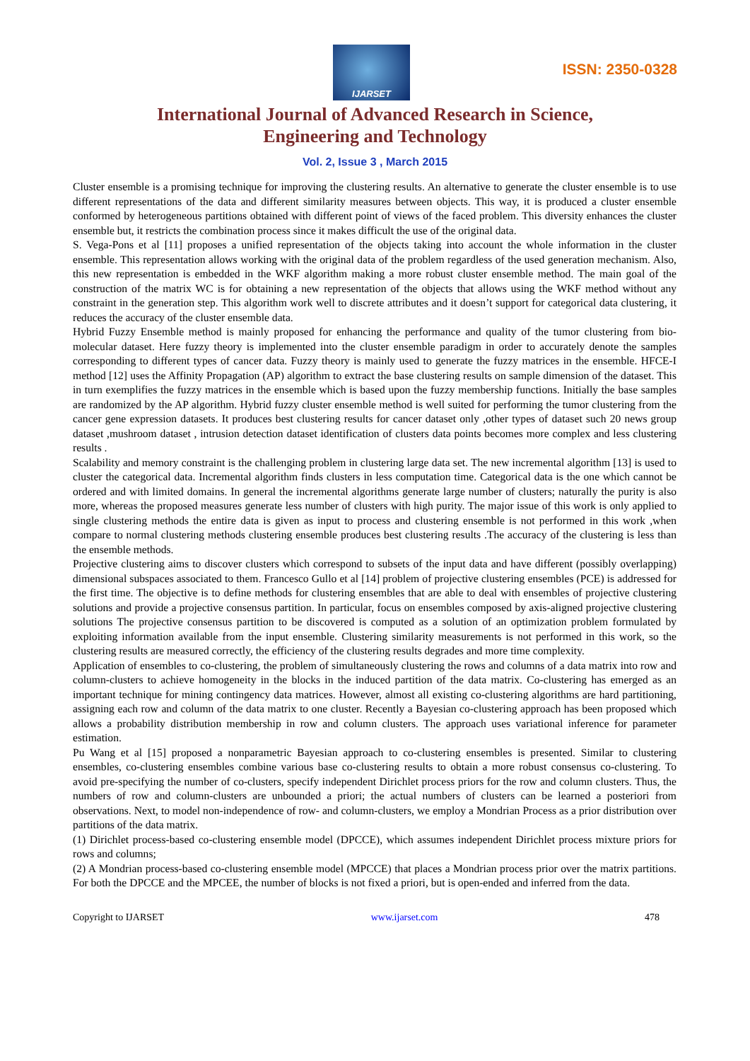IJARSET
ISSN: 2350-0328
International Journal of Advanced Research in Science,
Engineering and Technology
Vol. 2, Issue 3 , March 2015
Cluster ensemble is a promising technique for improving the clustering results. An alternative to generate the cluster ensemble is to use different representations of the data and different similarity measures between objects. This way, it is produced a cluster ensemble conformed by heterogeneous partitions obtained with different point of views of the faced problem. This diversity enhances the cluster ensemble but, it restricts the combination process since it makes difficult the use of the original data.
S. Vega-Pons et al [11] proposes a unified representation of the objects taking into account the whole information in the cluster ensemble. This representation allows working with the original data of the problem regardless of the used generation mechanism. Also, this new representation is embedded in the WKF algorithm making a more robust cluster ensemble method. The main goal of the construction of the matrix WC is for obtaining a new representation of the objects that allows using the WKF method without any constraint in the generation step. This algorithm work well to discrete attributes and it doesn’t support for categorical data clustering, it reduces the accuracy of the cluster ensemble data.
Hybrid Fuzzy Ensemble method is mainly proposed for enhancing the performance and quality of the tumor clustering from bio-molecular dataset. Here fuzzy theory is implemented into the cluster ensemble paradigm in order to accurately denote the samples corresponding to different types of cancer data. Fuzzy theory is mainly used to generate the fuzzy matrices in the ensemble. HFCE-I method [12] uses the Affinity Propagation (AP) algorithm to extract the base clustering results on sample dimension of the dataset. This in turn exemplifies the fuzzy matrices in the ensemble which is based upon the fuzzy membership functions. Initially the base samples are randomized by the AP algorithm. Hybrid fuzzy cluster ensemble method is well suited for performing the tumor clustering from the cancer gene expression datasets. It produces best clustering results for cancer dataset only ,other types of dataset such 20 news group dataset ,mushroom dataset , intrusion detection dataset identification of clusters data points becomes more complex and less clustering results .
Scalability and memory constraint is the challenging problem in clustering large data set. The new incremental algorithm [13] is used to cluster the categorical data. Incremental algorithm finds clusters in less computation time. Categorical data is the one which cannot be ordered and with limited domains. In general the incremental algorithms generate large number of clusters; naturally the purity is also more, whereas the proposed measures generate less number of clusters with high purity. The major issue of this work is only applied to single clustering methods the entire data is given as input to process and clustering ensemble is not performed in this work ,when compare to normal clustering methods clustering ensemble produces best clustering results .The accuracy of the clustering is less than the ensemble methods.
Projective clustering aims to discover clusters which correspond to subsets of the input data and have different (possibly overlapping) dimensional subspaces associated to them. Francesco Gullo et al [14] problem of projective clustering ensembles (PCE) is addressed for the first time. The objective is to define methods for clustering ensembles that are able to deal with ensembles of projective clustering solutions and provide a projective consensus partition. In particular, focus on ensembles composed by axis-aligned projective clustering solutions The projective consensus partition to be discovered is computed as a solution of an optimization problem formulated by exploiting information available from the input ensemble. Clustering similarity measurements is not performed in this work, so the clustering results are measured correctly, the efficiency of the clustering results degrades and more time complexity.
Application of ensembles to co-clustering, the problem of simultaneously clustering the rows and columns of a data matrix into row and column-clusters to achieve homogeneity in the blocks in the induced partition of the data matrix. Co-clustering has emerged as an important technique for mining contingency data matrices. However, almost all existing co-clustering algorithms are hard partitioning, assigning each row and column of the data matrix to one cluster. Recently a Bayesian co-clustering approach has been proposed which allows a probability distribution membership in row and column clusters. The approach uses variational inference for parameter estimation.
Pu Wang et al [15] proposed a nonparametric Bayesian approach to co-clustering ensembles is presented. Similar to clustering ensembles, co-clustering ensembles combine various base co-clustering results to obtain a more robust consensus co-clustering. To avoid pre-specifying the number of co-clusters, specify independent Dirichlet process priors for the row and column clusters. Thus, the numbers of row and column-clusters are unbounded a priori; the actual numbers of clusters can be learned a posteriori from observations. Next, to model non-independence of row- and column-clusters, we employ a Mondrian Process as a prior distribution over partitions of the data matrix.
(1) Dirichlet process-based co-clustering ensemble model (DPCCE), which assumes independent Dirichlet process mixture priors for rows and columns;
(2) A Mondrian process-based co-clustering ensemble model (MPCCE) that places a Mondrian process prior over the matrix partitions. For both the DPCCE and the MPCEE, the number of blocks is not fixed a priori, but is open-ended and inferred from the data.
Copyright to IJARSET www.ijarset.com 478